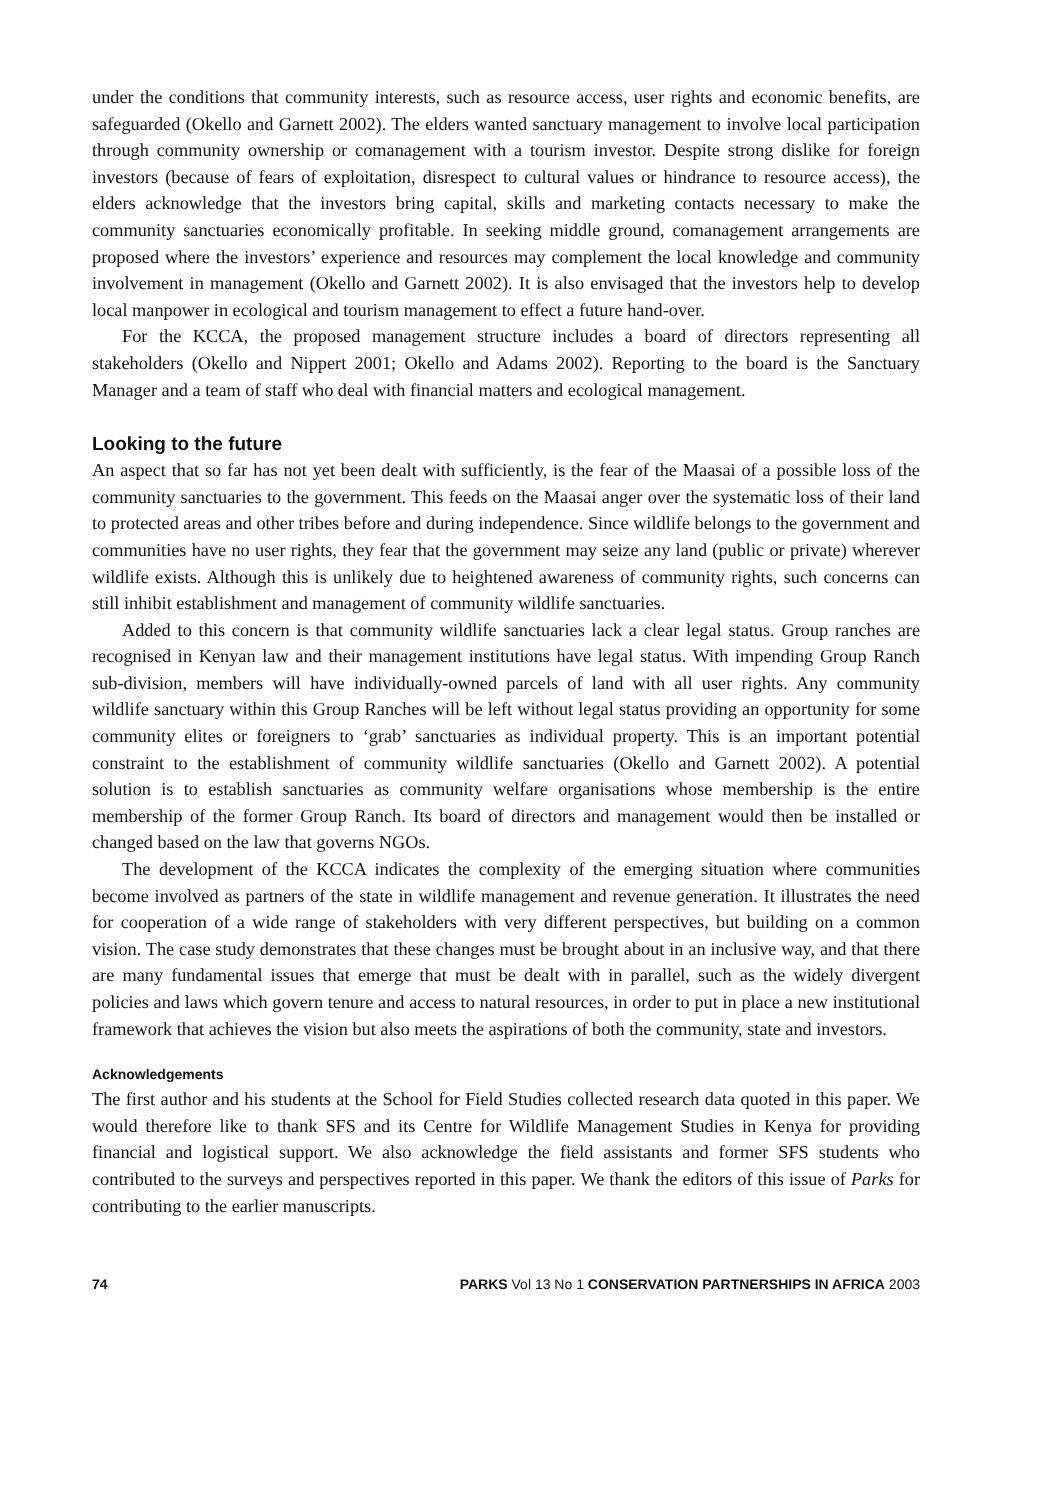under the conditions that community interests, such as resource access, user rights and economic benefits, are safeguarded (Okello and Garnett 2002). The elders wanted sanctuary management to involve local participation through community ownership or comanagement with a tourism investor. Despite strong dislike for foreign investors (because of fears of exploitation, disrespect to cultural values or hindrance to resource access), the elders acknowledge that the investors bring capital, skills and marketing contacts necessary to make the community sanctuaries economically profitable. In seeking middle ground, comanagement arrangements are proposed where the investors’ experience and resources may complement the local knowledge and community involvement in management (Okello and Garnett 2002). It is also envisaged that the investors help to develop local manpower in ecological and tourism management to effect a future hand-over.
For the KCCA, the proposed management structure includes a board of directors representing all stakeholders (Okello and Nippert 2001; Okello and Adams 2002). Reporting to the board is the Sanctuary Manager and a team of staff who deal with financial matters and ecological management.
Looking to the future
An aspect that so far has not yet been dealt with sufficiently, is the fear of the Maasai of a possible loss of the community sanctuaries to the government. This feeds on the Maasai anger over the systematic loss of their land to protected areas and other tribes before and during independence. Since wildlife belongs to the government and communities have no user rights, they fear that the government may seize any land (public or private) wherever wildlife exists. Although this is unlikely due to heightened awareness of community rights, such concerns can still inhibit establishment and management of community wildlife sanctuaries.
Added to this concern is that community wildlife sanctuaries lack a clear legal status. Group ranches are recognised in Kenyan law and their management institutions have legal status. With impending Group Ranch sub-division, members will have individually-owned parcels of land with all user rights. Any community wildlife sanctuary within this Group Ranches will be left without legal status providing an opportunity for some community elites or foreigners to ‘grab’ sanctuaries as individual property. This is an important potential constraint to the establishment of community wildlife sanctuaries (Okello and Garnett 2002). A potential solution is to establish sanctuaries as community welfare organisations whose membership is the entire membership of the former Group Ranch. Its board of directors and management would then be installed or changed based on the law that governs NGOs.
The development of the KCCA indicates the complexity of the emerging situation where communities become involved as partners of the state in wildlife management and revenue generation. It illustrates the need for cooperation of a wide range of stakeholders with very different perspectives, but building on a common vision. The case study demonstrates that these changes must be brought about in an inclusive way, and that there are many fundamental issues that emerge that must be dealt with in parallel, such as the widely divergent policies and laws which govern tenure and access to natural resources, in order to put in place a new institutional framework that achieves the vision but also meets the aspirations of both the community, state and investors.
Acknowledgements
The first author and his students at the School for Field Studies collected research data quoted in this paper. We would therefore like to thank SFS and its Centre for Wildlife Management Studies in Kenya for providing financial and logistical support. We also acknowledge the field assistants and former SFS students who contributed to the surveys and perspectives reported in this paper. We thank the editors of this issue of Parks for contributing to the earlier manuscripts.
74 PARKS Vol 13 No 1 CONSERVATION PARTNERSHIPS IN AFRICA 2003